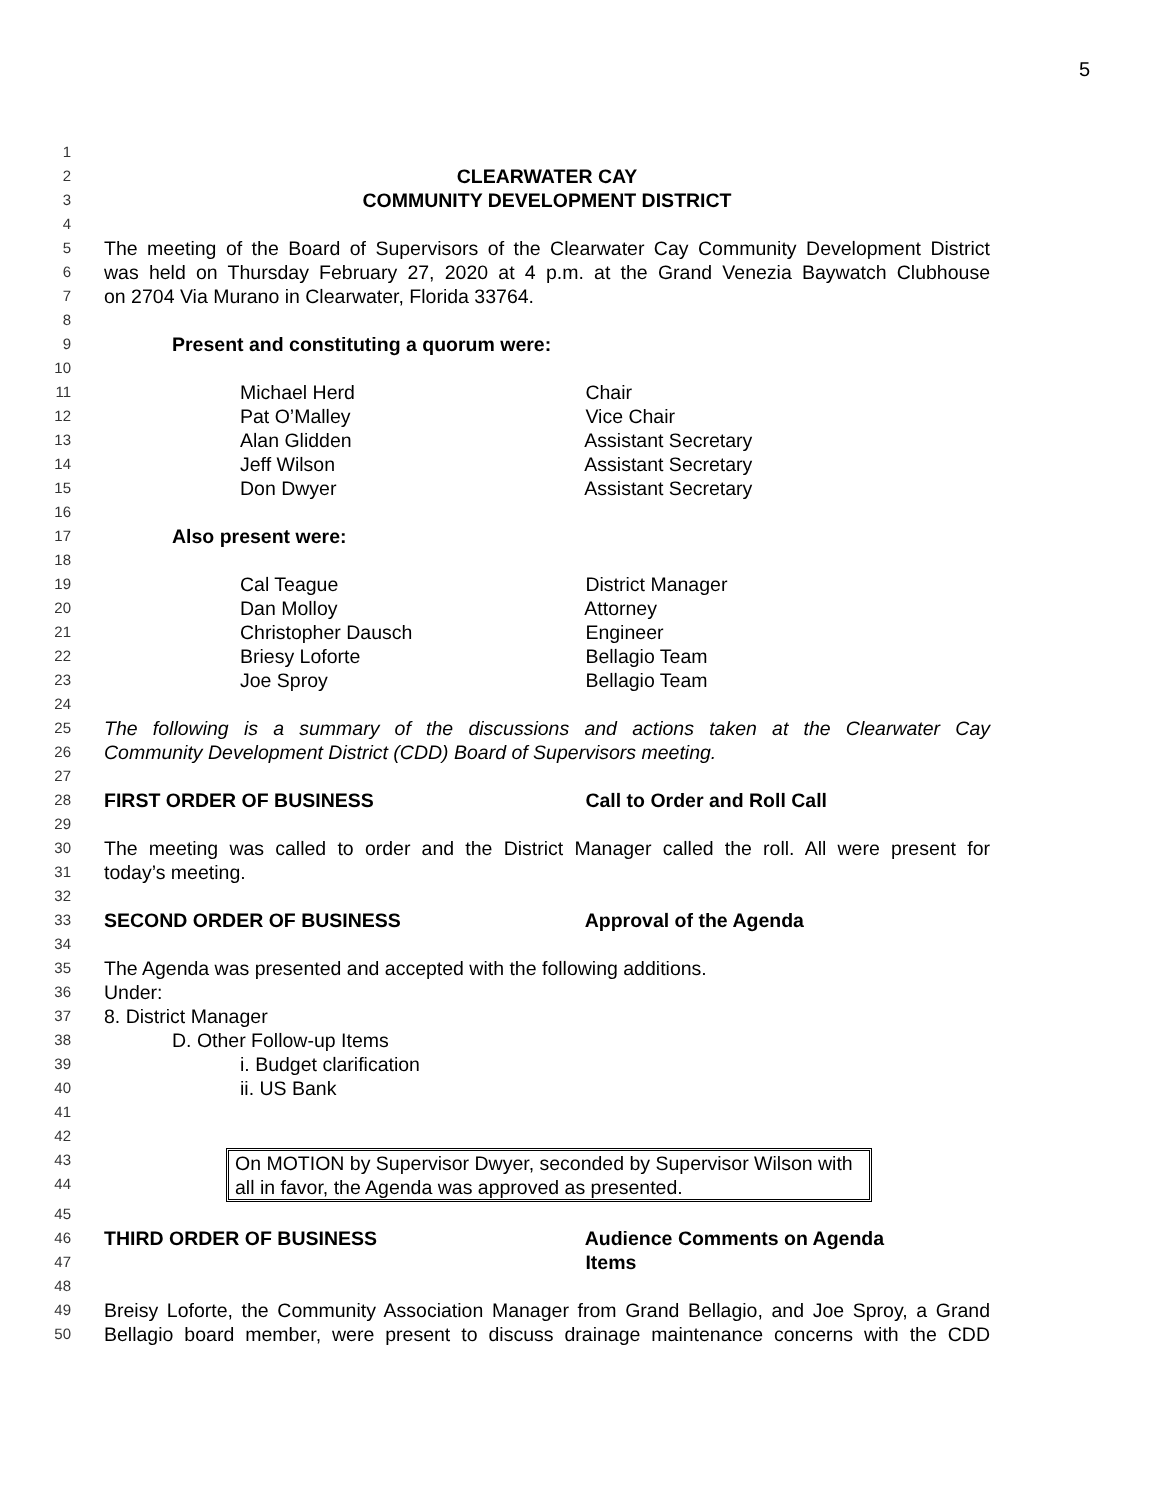5
1
2 CLEARWATER CAY
3 COMMUNITY DEVELOPMENT DISTRICT
4
5 The meeting of the Board of Supervisors of the Clearwater Cay Community Development District
6 was held on Thursday February 27, 2020 at 4 p.m. at the Grand Venezia Baywatch Clubhouse
7 on 2704 Via Murano in Clearwater, Florida 33764.
8
9 Present and constituting a quorum were:
10
11 Michael Herd Chair
12 Pat O’Malley Vice Chair
13 Alan Glidden Assistant Secretary
14 Jeff Wilson Assistant Secretary
15 Don Dwyer Assistant Secretary
16
17 Also present were:
18
19 Cal Teague District Manager
20 Dan Molloy Attorney
21 Christopher Dausch Engineer
22 Briesy Loforte Bellagio Team
23 Joe Sproy Bellagio Team
24
25 The following is a summary of the discussions and actions taken at the Clearwater Cay
26 Community Development District (CDD) Board of Supervisors meeting.
27
28 FIRST ORDER OF BUSINESS Call to Order and Roll Call
29
30 The meeting was called to order and the District Manager called the roll. All were present for
31 today’s meeting.
32
33 SECOND ORDER OF BUSINESS Approval of the Agenda
34
35 The Agenda was presented and accepted with the following additions.
36 Under:
37 8. District Manager
38 D. Other Follow-up Items
39 i. Budget clarification
40 ii. US Bank
41
42
43
44
On MOTION by Supervisor Dwyer, seconded by Supervisor Wilson with all in favor, the Agenda was approved as presented.
45
46 THIRD ORDER OF BUSINESS Audience Comments on Agenda
47 Items
48
49 Breisy Loforte, the Community Association Manager from Grand Bellagio, and Joe Sproy, a Grand
50 Bellagio board member, were present to discuss drainage maintenance concerns with the CDD